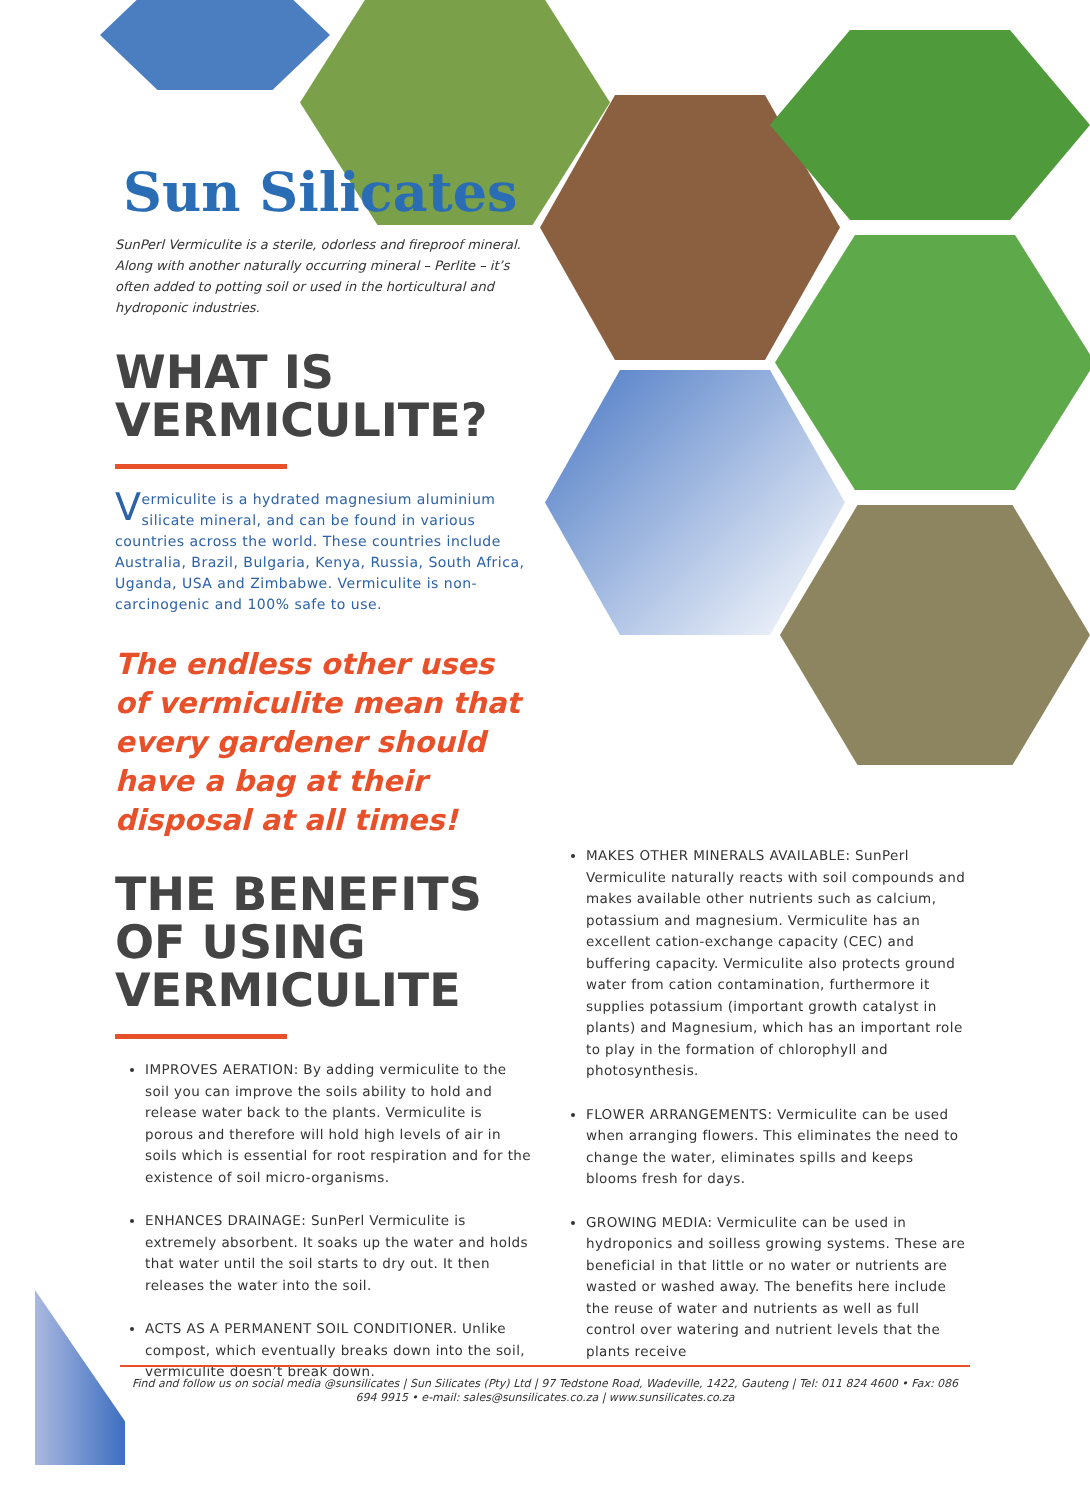Sun Silicates
SunPerl Vermiculite is a sterile, odorless and fireproof mineral. Along with another naturally occurring mineral – Perlite – it’s often added to potting soil or used in the horticultural and hydroponic industries.
WHAT IS
VERMICULITE?
Vermiculite is a hydrated magnesium aluminium silicate mineral, and can be found in various countries across the world. These countries include Australia, Brazil, Bulgaria, Kenya, Russia, South Africa, Uganda, USA and Zimbabwe. Vermiculite is non-carcinogenic and 100% safe to use.
The endless other uses of vermiculite mean that every gardener should have a bag at their disposal at all times!
THE BENEFITS OF USING VERMICULITE
IMPROVES AERATION: By adding vermiculite to the soil you can improve the soils ability to hold and release water back to the plants. Vermiculite is porous and therefore will hold high levels of air in soils which is essential for root respiration and for the existence of soil micro-organisms.
ENHANCES DRAINAGE: SunPerl Vermiculite is extremely absorbent. It soaks up the water and holds that water until the soil starts to dry out. It then releases the water into the soil.
ACTS AS A PERMANENT SOIL CONDITIONER. Unlike compost, which eventually breaks down into the soil, vermiculite doesn’t break down.
MAKES OTHER MINERALS AVAILABLE: SunPerl Vermiculite naturally reacts with soil compounds and makes available other nutrients such as calcium, potassium and magnesium. Vermiculite has an excellent cation-exchange capacity (CEC) and buffering capacity. Vermiculite also protects ground water from cation contamination, furthermore it supplies potassium (important growth catalyst in plants) and Magnesium, which has an important role to play in the formation of chlorophyll and photosynthesis.
FLOWER ARRANGEMENTS: Vermiculite can be used when arranging flowers. This eliminates the need to change the water, eliminates spills and keeps blooms fresh for days.
GROWING MEDIA: Vermiculite can be used in hydroponics and soilless growing systems. These are beneficial in that little or no water or nutrients are wasted or washed away. The benefits here include the reuse of water and nutrients as well as full control over watering and nutrient levels that the plants receive
Find and follow us on social media @sunsilicates | Sun Silicates (Pty) Ltd | 97 Tedstone Road, Wadeville, 1422, Gauteng | Tel: 011 824 4600 • Fax: 086 694 9915 • e-mail: sales@sunsilicates.co.za | www.sunsilicates.co.za